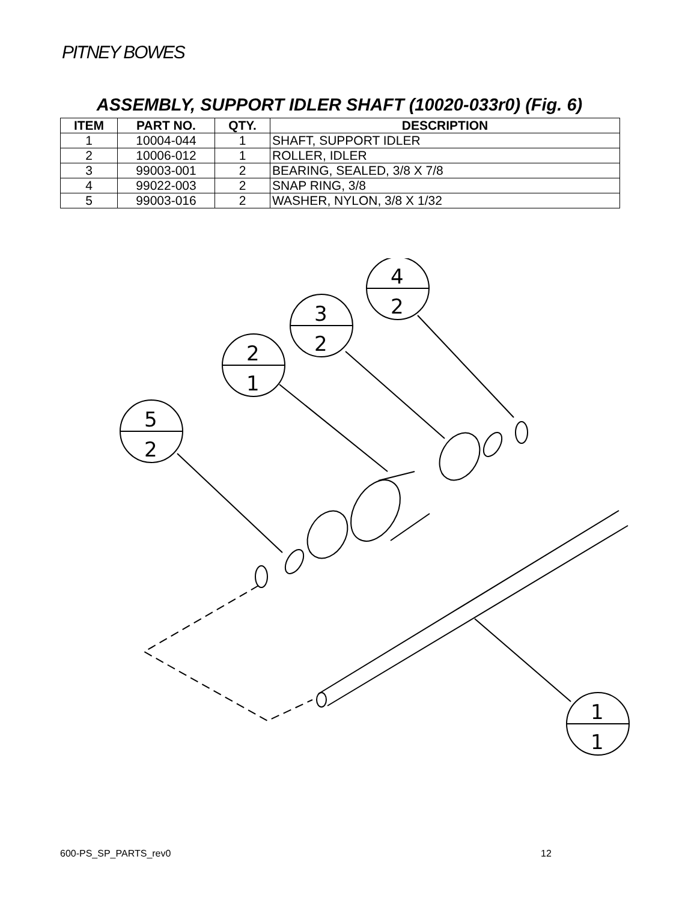PITNEY BOWES
ASSEMBLY, SUPPORT IDLER SHAFT (10020-033r0) (Fig. 6)
| ITEM | PART NO. | QTY. | DESCRIPTION |
| --- | --- | --- | --- |
| 1 | 10004-044 | 1 | SHAFT, SUPPORT IDLER |
| 2 | 10006-012 | 1 | ROLLER, IDLER |
| 3 | 99003-001 | 2 | BEARING, SEALED, 3/8 X 7/8 |
| 4 | 99022-003 | 2 | SNAP RING, 3/8 |
| 5 | 99003-016 | 2 | WASHER, NYLON, 3/8 X 1/32 |
4
2
3
2
2
1
5
2
1
1
600-PS_SP_PARTS_rev0 12